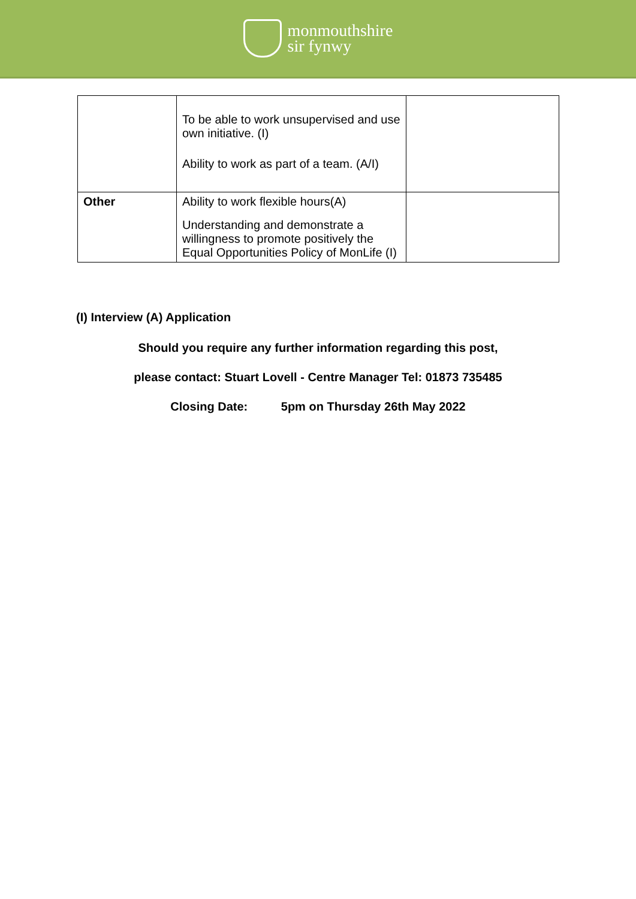monmouthshire
sir fynwy
| | To be able to work unsupervised and use own initiative. (I) Ability to work as part of a team. (A/I) | |
| Other | Ability to work flexible hours(A) Understanding and demonstrate a willingness to promote positively the Equal Opportunities Policy of MonLife (I) | |
(I) Interview (A) Application
Should you require any further information regarding this post,
please contact: Stuart Lovell - Centre Manager Tel: 01873 735485
Closing Date: 5pm on Thursday 26th May 2022